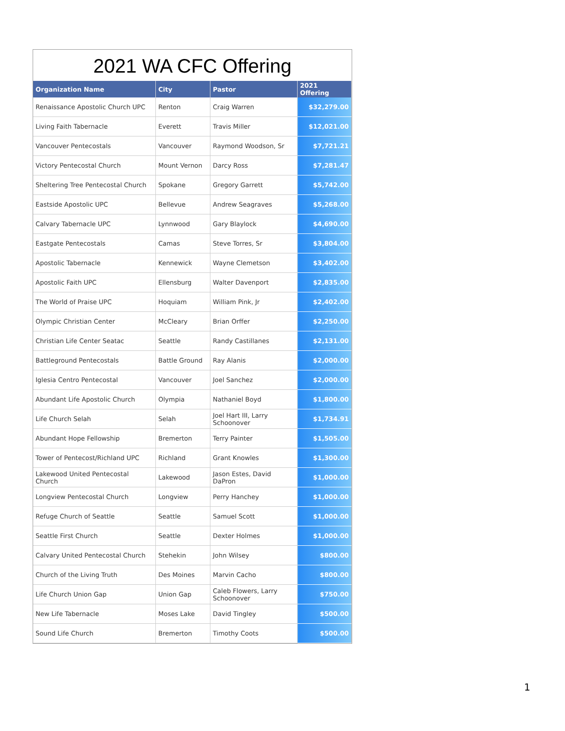2021 WA CFC Offering
| Organization Name | City | Pastor | 2021 Offering |
| --- | --- | --- | --- |
| Renaissance Apostolic Church UPC | Renton | Craig Warren | $32,279.00 |
| Living Faith Tabernacle | Everett | Travis Miller | $12,021.00 |
| Vancouver Pentecostals | Vancouver | Raymond Woodson, Sr | $7,721.21 |
| Victory Pentecostal Church | Mount Vernon | Darcy Ross | $7,281.47 |
| Sheltering Tree Pentecostal Church | Spokane | Gregory Garrett | $5,742.00 |
| Eastside Apostolic UPC | Bellevue | Andrew Seagraves | $5,268.00 |
| Calvary Tabernacle UPC | Lynnwood | Gary Blaylock | $4,690.00 |
| Eastgate Pentecostals | Camas | Steve Torres, Sr | $3,804.00 |
| Apostolic Tabernacle | Kennewick | Wayne Clemetson | $3,402.00 |
| Apostolic Faith UPC | Ellensburg | Walter Davenport | $2,835.00 |
| The World of Praise UPC | Hoquiam | William Pink, Jr | $2,402.00 |
| Olympic Christian Center | McCleary | Brian Orffer | $2,250.00 |
| Christian Life Center Seatac | Seattle | Randy Castillanes | $2,131.00 |
| Battleground Pentecostals | Battle Ground | Ray Alanis | $2,000.00 |
| Iglesia Centro Pentecostal | Vancouver | Joel Sanchez | $2,000.00 |
| Abundant Life Apostolic Church | Olympia | Nathaniel Boyd | $1,800.00 |
| Life Church Selah | Selah | Joel Hart III, Larry Schoonover | $1,734.91 |
| Abundant Hope Fellowship | Bremerton | Terry Painter | $1,505.00 |
| Tower of Pentecost/Richland UPC | Richland | Grant Knowles | $1,300.00 |
| Lakewood United Pentecostal Church | Lakewood | Jason Estes, David DaPron | $1,000.00 |
| Longview Pentecostal Church | Longview | Perry Hanchey | $1,000.00 |
| Refuge Church of Seattle | Seattle | Samuel Scott | $1,000.00 |
| Seattle First Church | Seattle | Dexter Holmes | $1,000.00 |
| Calvary United Pentecostal Church | Stehekin | John Wilsey | $800.00 |
| Church of the Living Truth | Des Moines | Marvin Cacho | $800.00 |
| Life Church Union Gap | Union Gap | Caleb Flowers, Larry Schoonover | $750.00 |
| New Life Tabernacle | Moses Lake | David Tingley | $500.00 |
| Sound Life Church | Bremerton | Timothy Coots | $500.00 |
1